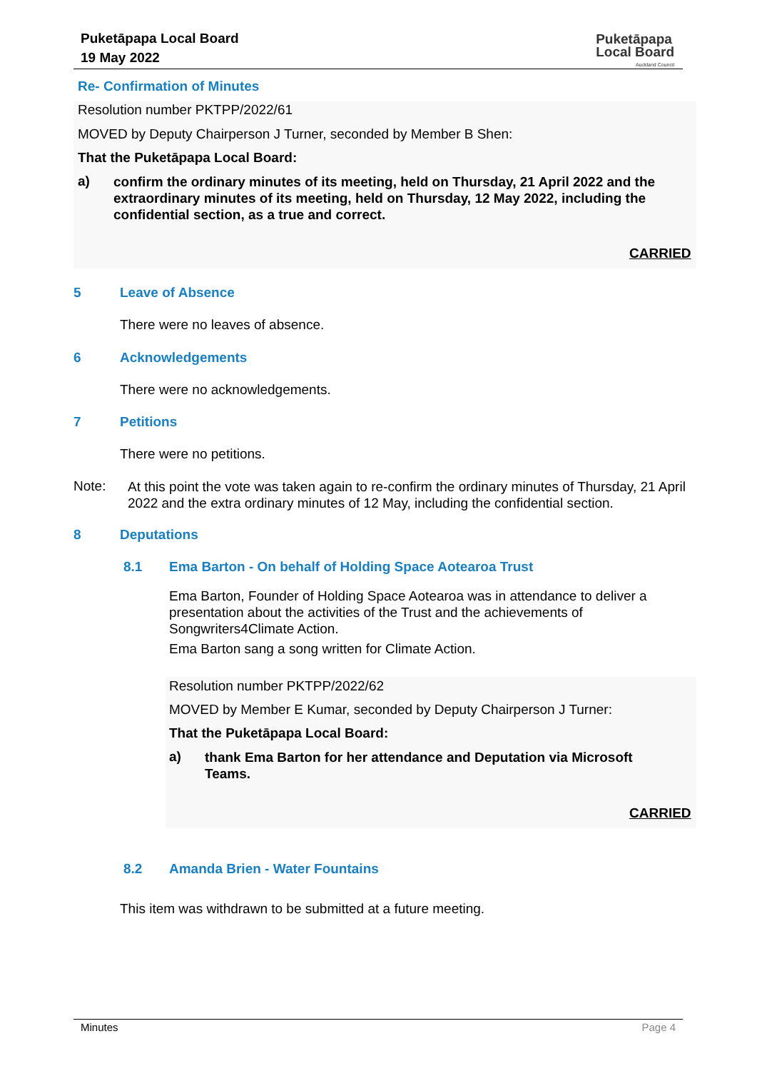Puketāpapa Local Board
19 May 2022
Puketāpapa
Local Board
Auckland Council
Re- Confirmation of Minutes
Resolution number PKTPP/2022/61
MOVED by Deputy Chairperson J Turner, seconded by Member B Shen:
That the Puketāpapa Local Board:
a)
confirm the ordinary minutes of its meeting, held on Thursday, 21 April 2022 and the extraordinary minutes of its meeting, held on Thursday, 12 May 2022, including the confidential section, as a true and correct.
CARRIED
5 Leave of Absence
There were no leaves of absence.
6 Acknowledgements
There were no acknowledgements.
7 Petitions
There were no petitions.
Note:
At this point the vote was taken again to re-confirm the ordinary minutes of Thursday, 21 April 2022 and the extra ordinary minutes of 12 May, including the confidential section.
8 Deputations
8.1
Ema Barton - On behalf of Holding Space Aotearoa Trust
Ema Barton, Founder of Holding Space Aotearoa was in attendance to deliver a presentation about the activities of the Trust and the achievements of Songwriters4Climate Action.
Ema Barton sang a song written for Climate Action.
Resolution number PKTPP/2022/62
MOVED by Member E Kumar, seconded by Deputy Chairperson J Turner:
That the Puketāpapa Local Board:
a)
thank Ema Barton for her attendance and Deputation via Microsoft Teams.
CARRIED
8.2 Amanda Brien - Water Fountains
This item was withdrawn to be submitted at a future meeting.
Minutes Page 4